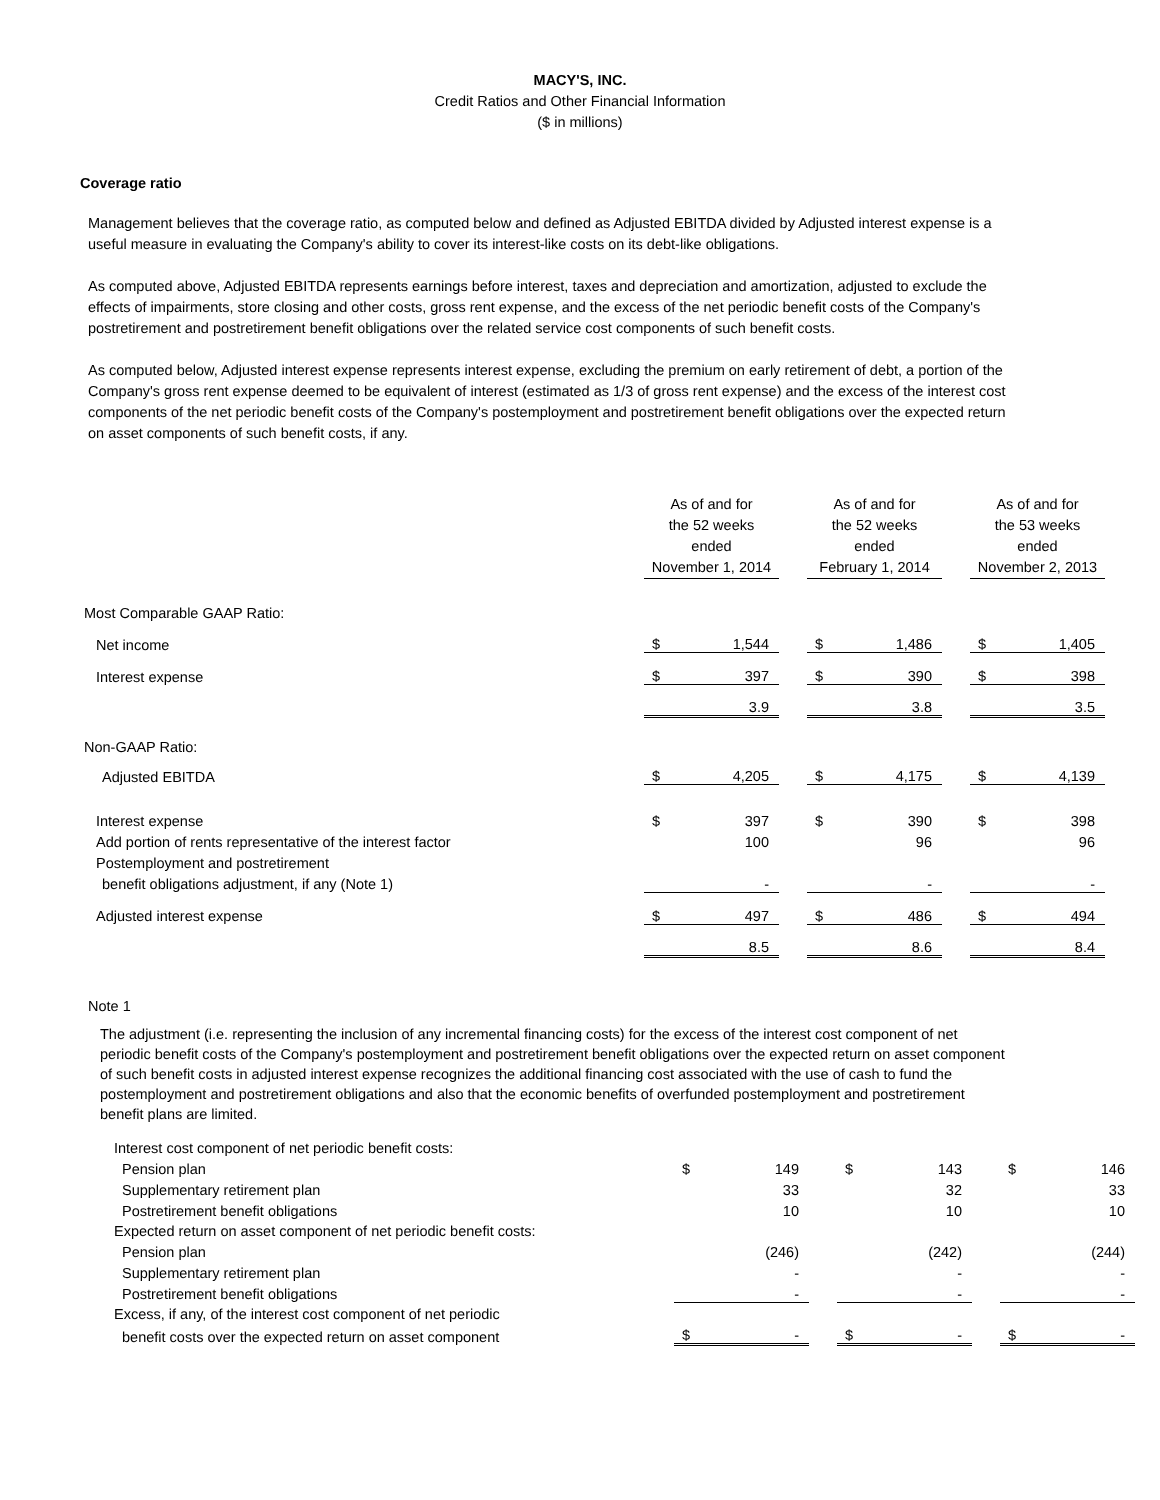MACY'S, INC.
Credit Ratios and Other Financial Information
($ in millions)
Coverage ratio
Management believes that the coverage ratio, as computed below and defined as Adjusted EBITDA divided by Adjusted interest expense is a useful measure in evaluating the Company's ability to cover its interest-like costs on its debt-like obligations.
As computed above, Adjusted EBITDA represents earnings before interest, taxes and depreciation and amortization, adjusted to exclude the effects of impairments, store closing and other costs, gross rent expense, and the excess of the net periodic benefit costs of the Company's postretirement and postretirement benefit obligations over the related service cost components of such benefit costs.
As computed below, Adjusted interest expense represents interest expense, excluding the premium on early retirement of debt, a portion of the Company's gross rent expense deemed to be equivalent of interest (estimated as 1/3 of gross rent expense) and the excess of the interest cost components of the net periodic benefit costs of the Company's postemployment and postretirement benefit obligations over the expected return on asset components of such benefit costs, if any.
| | As of and for the 52 weeks ended November 1, 2014 | | | As of and for the 52 weeks ended February 1, 2014 | | | As of and for the 53 weeks ended November 2, 2013 | |
| Most Comparable GAAP Ratio: | | | | | | | | |
| Net income | $ | 1,544 | | $ | 1,486 | | $ | 1,405 |
| Interest expense | $ | 397 | | $ | 390 | | $ | 398 |
| | | 3.9 | | | 3.8 | | | 3.5 |
| Non-GAAP Ratio: | | | | | | | | |
| Adjusted EBITDA | $ | 4,205 | | $ | 4,175 | | $ | 4,139 |
| Interest expense | $ | 397 | | $ | 390 | | $ | 398 |
| Add portion of rents representative of the interest factor | | 100 | | | 96 | | | 96 |
| Postemployment and postretirement | | | | | | | | |
| benefit obligations adjustment, if any (Note 1) | | - | | | - | | | - |
| Adjusted interest expense | $ | 497 | | $ | 486 | | $ | 494 |
| | | 8.5 | | | 8.6 | | | 8.4 |
Note 1
The adjustment (i.e. representing the inclusion of any incremental financing costs) for the excess of the interest cost component of net periodic benefit costs of the Company's postemployment and postretirement benefit obligations over the expected return on asset component of such benefit costs in adjusted interest expense recognizes the additional financing cost associated with the use of cash to fund the postemployment and postretirement obligations and also that the economic benefits of overfunded postemployment and postretirement benefit plans are limited.
| Interest cost component of net periodic benefit costs: | | | | | | | | |
| Pension plan | $ | 149 | | $ | 143 | | $ | 146 |
| Supplementary retirement plan | | 33 | | | 32 | | | 33 |
| Postretirement benefit obligations | | 10 | | | 10 | | | 10 |
| Expected return on asset component of net periodic benefit costs: | | | | | | | | |
| Pension plan | | (246) | | | (242) | | | (244) |
| Supplementary retirement plan | | - | | | - | | | - |
| Postretirement benefit obligations | | - | | | - | | | - |
| Excess, if any, of the interest cost component of net periodic | | | | | | | | |
| benefit costs over the expected return on asset component | $ | - | | $ | - | | $ | - |